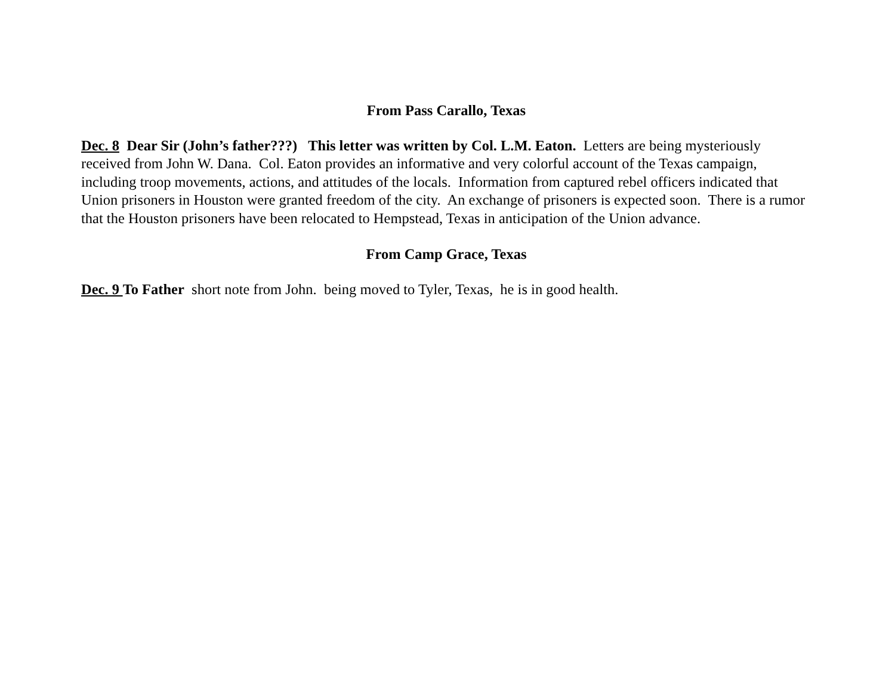From Pass Carallo, Texas
Dec. 8 Dear Sir (John’s father???) This letter was written by Col. L.M. Eaton. Letters are being mysteriously received from John W. Dana. Col. Eaton provides an informative and very colorful account of the Texas campaign, including troop movements, actions, and attitudes of the locals. Information from captured rebel officers indicated that Union prisoners in Houston were granted freedom of the city. An exchange of prisoners is expected soon. There is a rumor that the Houston prisoners have been relocated to Hempstead, Texas in anticipation of the Union advance.
From Camp Grace, Texas
Dec. 9 To Father short note from John. being moved to Tyler, Texas, he is in good health.